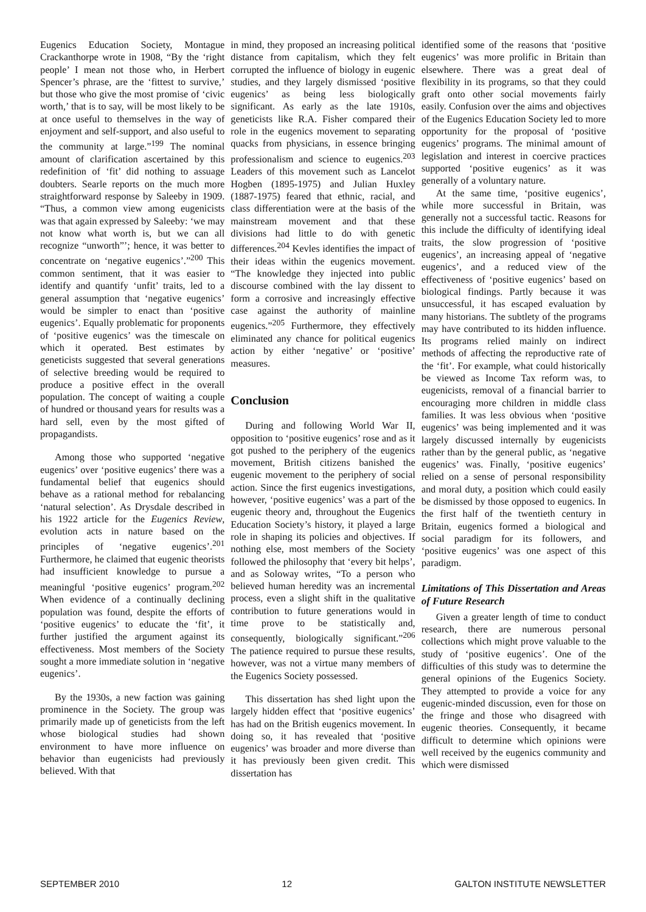Eugenics Education Society, Montague Crackanthorpe wrote in 1908, “By the ‘right people’ I mean not those who, in Herbert Spencer’s phrase, are the ‘fittest to survive,’ but those who give the most promise of ‘civic worth,’ that is to say, will be most likely to be at once useful to themselves in the way of enjoyment and self-support, and also useful to the community at large.”<sup>199</sup> The nominal amount of clarification ascertained by this redefinition of ‘fit’ did nothing to assuage doubters. Searle reports on the much more straightforward response by Saleeby in 1909. “Thus, a common view among eugenicists was that again expressed by Saleeby: ‘we may not know what worth is, but we can all recognize “unworth”’; hence, it was better to concentrate on ‘negative eugenics’.”<sup>200</sup> This common sentiment, that it was easier to identify and quantify ‘unfit’ traits, led to a general assumption that ‘negative eugenics’ would be simpler to enact than ‘positive eugenics’. Equally problematic for proponents of ‘positive eugenics’ was the timescale on which it operated. Best estimates by geneticists suggested that several generations of selective breeding would be required to produce a positive effect in the overall population. The concept of waiting a couple of hundred or thousand years for results was a hard sell, even by the most gifted of propagandists.
Among those who supported ‘negative eugenics’ over ‘positive eugenics’ there was a fundamental belief that eugenics should behave as a rational method for rebalancing ‘natural selection’. As Drysdale described in his 1922 article for the Eugenics Review, evolution acts in nature based on the principles of ‘negative eugenics’.<sup>201</sup> Furthermore, he claimed that eugenic theorists had insufficient knowledge to pursue a meaningful ‘positive eugenics’ program.<sup>202</sup> When evidence of a continually declining population was found, despite the efforts of ‘positive eugenics’ to educate the ‘fit’, it further justified the argument against its effectiveness. Most members of the Society sought a more immediate solution in ‘negative eugenics’.
By the 1930s, a new faction was gaining prominence in the Society. The group was primarily made up of geneticists from the left whose biological studies had shown environment to have more influence on behavior than eugenicists had previously believed. With that
in mind, they proposed an increasing political distance from capitalism, which they felt corrupted the influence of biology in eugenic studies, and they largely dismissed ‘positive eugenics’ as being less biologically significant. As early as the late 1910s, geneticists like R.A. Fisher compared their role in the eugenics movement to separating quacks from physicians, in essence bringing professionalism and science to eugenics.<sup>203</sup> Leaders of this movement such as Lancelot Hogben (1895-1975) and Julian Huxley (1887-1975) feared that ethnic, racial, and class differentiation were at the basis of the mainstream movement and that these divisions had little to do with genetic differences.<sup>204</sup> Kevles identifies the impact of their ideas within the eugenics movement. “The knowledge they injected into public discourse combined with the lay dissent to form a corrosive and increasingly effective case against the authority of mainline eugenics.”<sup>205</sup> Furthermore, they effectively eliminated any chance for political eugenics action by either ‘negative’ or ‘positive’ measures.
Conclusion
During and following World War II, opposition to ‘positive eugenics’ rose and as it got pushed to the periphery of the eugenics movement, British citizens banished the eugenic movement to the periphery of social action. Since the first eugenics investigations, however, ‘positive eugenics’ was a part of the eugenic theory and, throughout the Eugenics Education Society’s history, it played a large role in shaping its policies and objectives. If nothing else, most members of the Society followed the philosophy that ‘every bit helps’, and as Soloway writes, “To a person who believed human heredity was an incremental process, even a slight shift in the qualitative contribution to future generations would in time prove to be statistically and, consequently, biologically significant.”<sup>206</sup> The patience required to pursue these results, however, was not a virtue many members of the Eugenics Society possessed.
This dissertation has shed light upon the largely hidden effect that ‘positive eugenics’ has had on the British eugenics movement. In doing so, it has revealed that ‘positive eugenics’ was broader and more diverse than it has previously been given credit. This dissertation has
identified some of the reasons that ‘positive eugenics’ was more prolific in Britain than elsewhere. There was a great deal of flexibility in its programs, so that they could graft onto other social movements fairly easily. Confusion over the aims and objectives of the Eugenics Education Society led to more opportunity for the proposal of ‘positive eugenics’ programs. The minimal amount of legislation and interest in coercive practices supported ‘positive eugenics’ as it was generally of a voluntary nature.
At the same time, ‘positive eugenics’, while more successful in Britain, was generally not a successful tactic. Reasons for this include the difficulty of identifying ideal traits, the slow progression of ‘positive eugenics’, an increasing appeal of ‘negative eugenics’, and a reduced view of the effectiveness of ‘positive eugenics’ based on biological findings. Partly because it was unsuccessful, it has escaped evaluation by many historians. The subtlety of the programs may have contributed to its hidden influence. Its programs relied mainly on indirect methods of affecting the reproductive rate of the ‘fit’. For example, what could historically be viewed as Income Tax reform was, to eugenicists, removal of a financial barrier to encouraging more children in middle class families. It was less obvious when ‘positive eugenics’ was being implemented and it was largely discussed internally by eugenicists rather than by the general public, as ‘negative eugenics’ was. Finally, ‘positive eugenics’ relied on a sense of personal responsibility and moral duty, a position which could easily be dismissed by those opposed to eugenics. In the first half of the twentieth century in Britain, eugenics formed a biological and social paradigm for its followers, and ‘positive eugenics’ was one aspect of this paradigm.
Limitations of This Dissertation and Areas of Future Research
Given a greater length of time to conduct research, there are numerous personal collections which might prove valuable to the study of ‘positive eugenics’. One of the difficulties of this study was to determine the general opinions of the Eugenics Society. They attempted to provide a voice for any eugenic-minded discussion, even for those on the fringe and those who disagreed with eugenic theories. Consequently, it became difficult to determine which opinions were well received by the eugenics community and which were dismissed
SEPTEMBER 2010 12 GALTON INSTITUTE NEWSLETTER